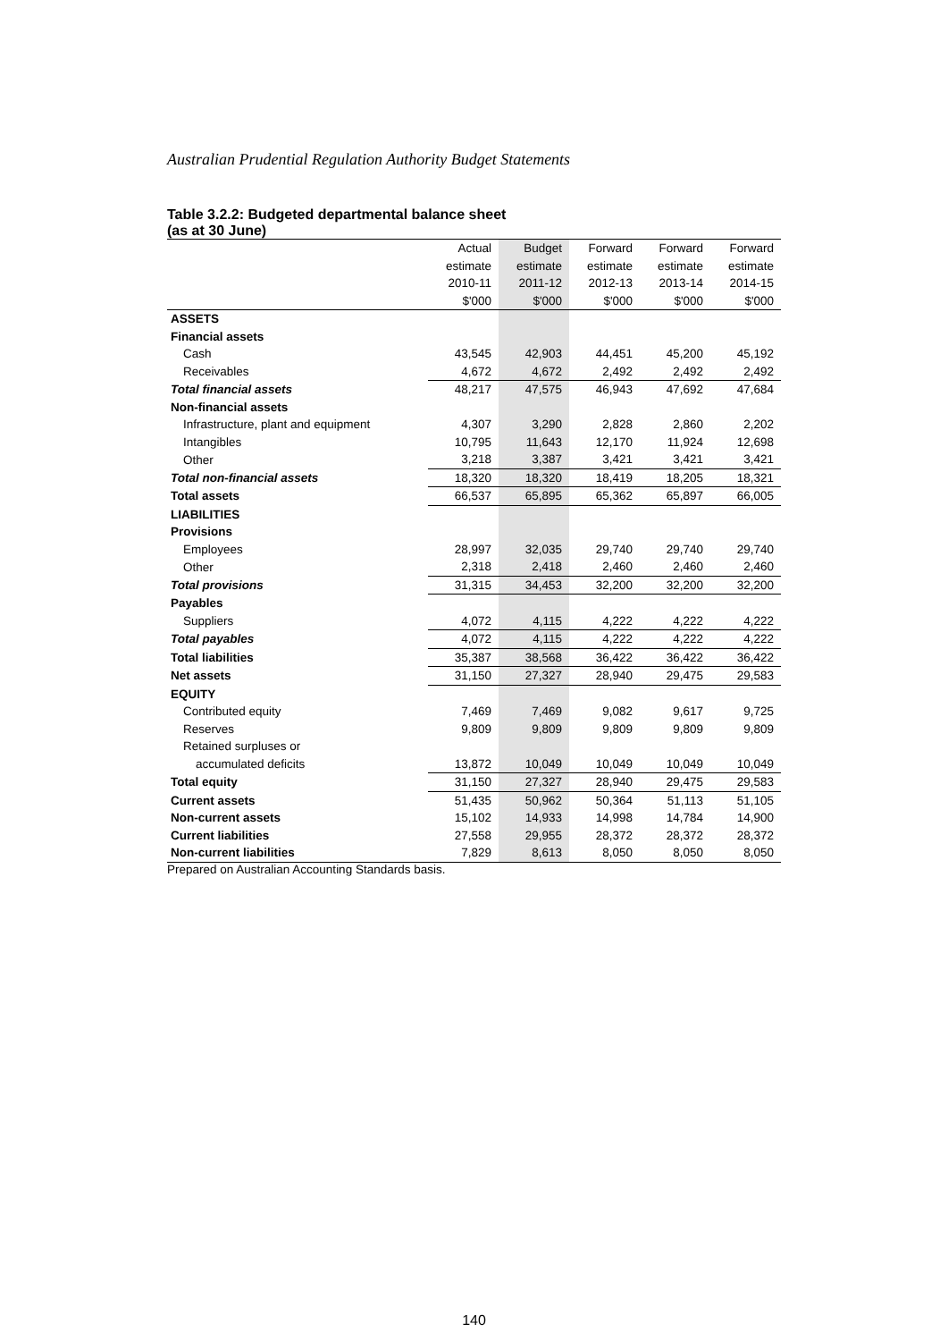Australian Prudential Regulation Authority Budget Statements
Table 3.2.2: Budgeted departmental balance sheet
(as at 30 June)
| | Actual | Budget | Forward | Forward | Forward |
| | estimate | estimate | estimate | estimate | estimate |
| | 2010-11 | 2011-12 | 2012-13 | 2013-14 | 2014-15 |
| | $'000 | $'000 | $'000 | $'000 | $'000 |
| ASSETS | | | | | |
| Financial assets | | | | | |
| Cash | 43,545 | 42,903 | 44,451 | 45,200 | 45,192 |
| Receivables | 4,672 | 4,672 | 2,492 | 2,492 | 2,492 |
| Total financial assets | 48,217 | 47,575 | 46,943 | 47,692 | 47,684 |
| Non-financial assets | | | | | |
| Infrastructure, plant and equipment | 4,307 | 3,290 | 2,828 | 2,860 | 2,202 |
| Intangibles | 10,795 | 11,643 | 12,170 | 11,924 | 12,698 |
| Other | 3,218 | 3,387 | 3,421 | 3,421 | 3,421 |
| Total non-financial assets | 18,320 | 18,320 | 18,419 | 18,205 | 18,321 |
| Total assets | 66,537 | 65,895 | 65,362 | 65,897 | 66,005 |
| LIABILITIES | | | | | |
| Provisions | | | | | |
| Employees | 28,997 | 32,035 | 29,740 | 29,740 | 29,740 |
| Other | 2,318 | 2,418 | 2,460 | 2,460 | 2,460 |
| Total provisions | 31,315 | 34,453 | 32,200 | 32,200 | 32,200 |
| Payables | | | | | |
| Suppliers | 4,072 | 4,115 | 4,222 | 4,222 | 4,222 |
| Total payables | 4,072 | 4,115 | 4,222 | 4,222 | 4,222 |
| Total liabilities | 35,387 | 38,568 | 36,422 | 36,422 | 36,422 |
| Net assets | 31,150 | 27,327 | 28,940 | 29,475 | 29,583 |
| EQUITY | | | | | |
| Contributed equity | 7,469 | 7,469 | 9,082 | 9,617 | 9,725 |
| Reserves | 9,809 | 9,809 | 9,809 | 9,809 | 9,809 |
| Retained surpluses or | | | | | |
| accumulated deficits | 13,872 | 10,049 | 10,049 | 10,049 | 10,049 |
| Total equity | 31,150 | 27,327 | 28,940 | 29,475 | 29,583 |
| Current assets | 51,435 | 50,962 | 50,364 | 51,113 | 51,105 |
| Non-current assets | 15,102 | 14,933 | 14,998 | 14,784 | 14,900 |
| Current liabilities | 27,558 | 29,955 | 28,372 | 28,372 | 28,372 |
| Non-current liabilities | 7,829 | 8,613 | 8,050 | 8,050 | 8,050 |
Prepared on Australian Accounting Standards basis.
140